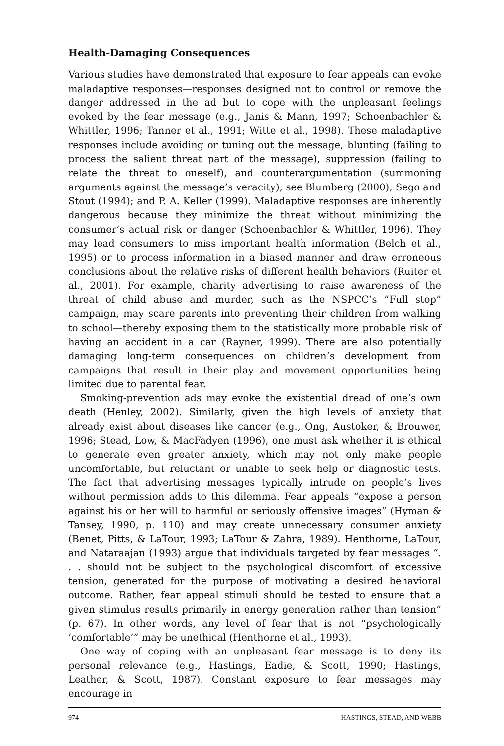Health-Damaging Consequences
Various studies have demonstrated that exposure to fear appeals can evoke maladaptive responses—responses designed not to control or remove the danger addressed in the ad but to cope with the unpleasant feelings evoked by the fear message (e.g., Janis & Mann, 1997; Schoenbachler & Whittler, 1996; Tanner et al., 1991; Witte et al., 1998). These maladaptive responses include avoiding or tuning out the message, blunting (failing to process the salient threat part of the message), suppression (failing to relate the threat to oneself), and counterargumentation (summoning arguments against the message’s veracity); see Blumberg (2000); Sego and Stout (1994); and P. A. Keller (1999). Maladaptive responses are inherently dangerous because they minimize the threat without minimizing the consumer’s actual risk or danger (Schoenbachler & Whittler, 1996). They may lead consumers to miss important health information (Belch et al., 1995) or to process information in a biased manner and draw erroneous conclusions about the relative risks of different health behaviors (Ruiter et al., 2001). For example, charity advertising to raise awareness of the threat of child abuse and murder, such as the NSPCC’s “Full stop” campaign, may scare parents into preventing their children from walking to school—thereby exposing them to the statistically more probable risk of having an accident in a car (Rayner, 1999). There are also potentially damaging long-term consequences on children’s development from campaigns that result in their play and movement opportunities being limited due to parental fear.
Smoking-prevention ads may evoke the existential dread of one’s own death (Henley, 2002). Similarly, given the high levels of anxiety that already exist about diseases like cancer (e.g., Ong, Austoker, & Brouwer, 1996; Stead, Low, & MacFadyen (1996), one must ask whether it is ethical to generate even greater anxiety, which may not only make people uncomfortable, but reluctant or unable to seek help or diagnostic tests. The fact that advertising messages typically intrude on people’s lives without permission adds to this dilemma. Fear appeals “expose a person against his or her will to harmful or seriously offensive images” (Hyman & Tansey, 1990, p. 110) and may create unnecessary consumer anxiety (Benet, Pitts, & LaTour, 1993; LaTour & Zahra, 1989). Henthorne, LaTour, and Nataraajan (1993) argue that individuals targeted by fear messages “. . . should not be subject to the psychological discomfort of excessive tension, generated for the purpose of motivating a desired behavioral outcome. Rather, fear appeal stimuli should be tested to ensure that a given stimulus results primarily in energy generation rather than tension” (p. 67). In other words, any level of fear that is not “psychologically ‘comfortable’” may be unethical (Henthorne et al., 1993).
One way of coping with an unpleasant fear message is to deny its personal relevance (e.g., Hastings, Eadie, & Scott, 1990; Hastings, Leather, & Scott, 1987). Constant exposure to fear messages may encourage in
974 HASTINGS, STEAD, AND WEBB